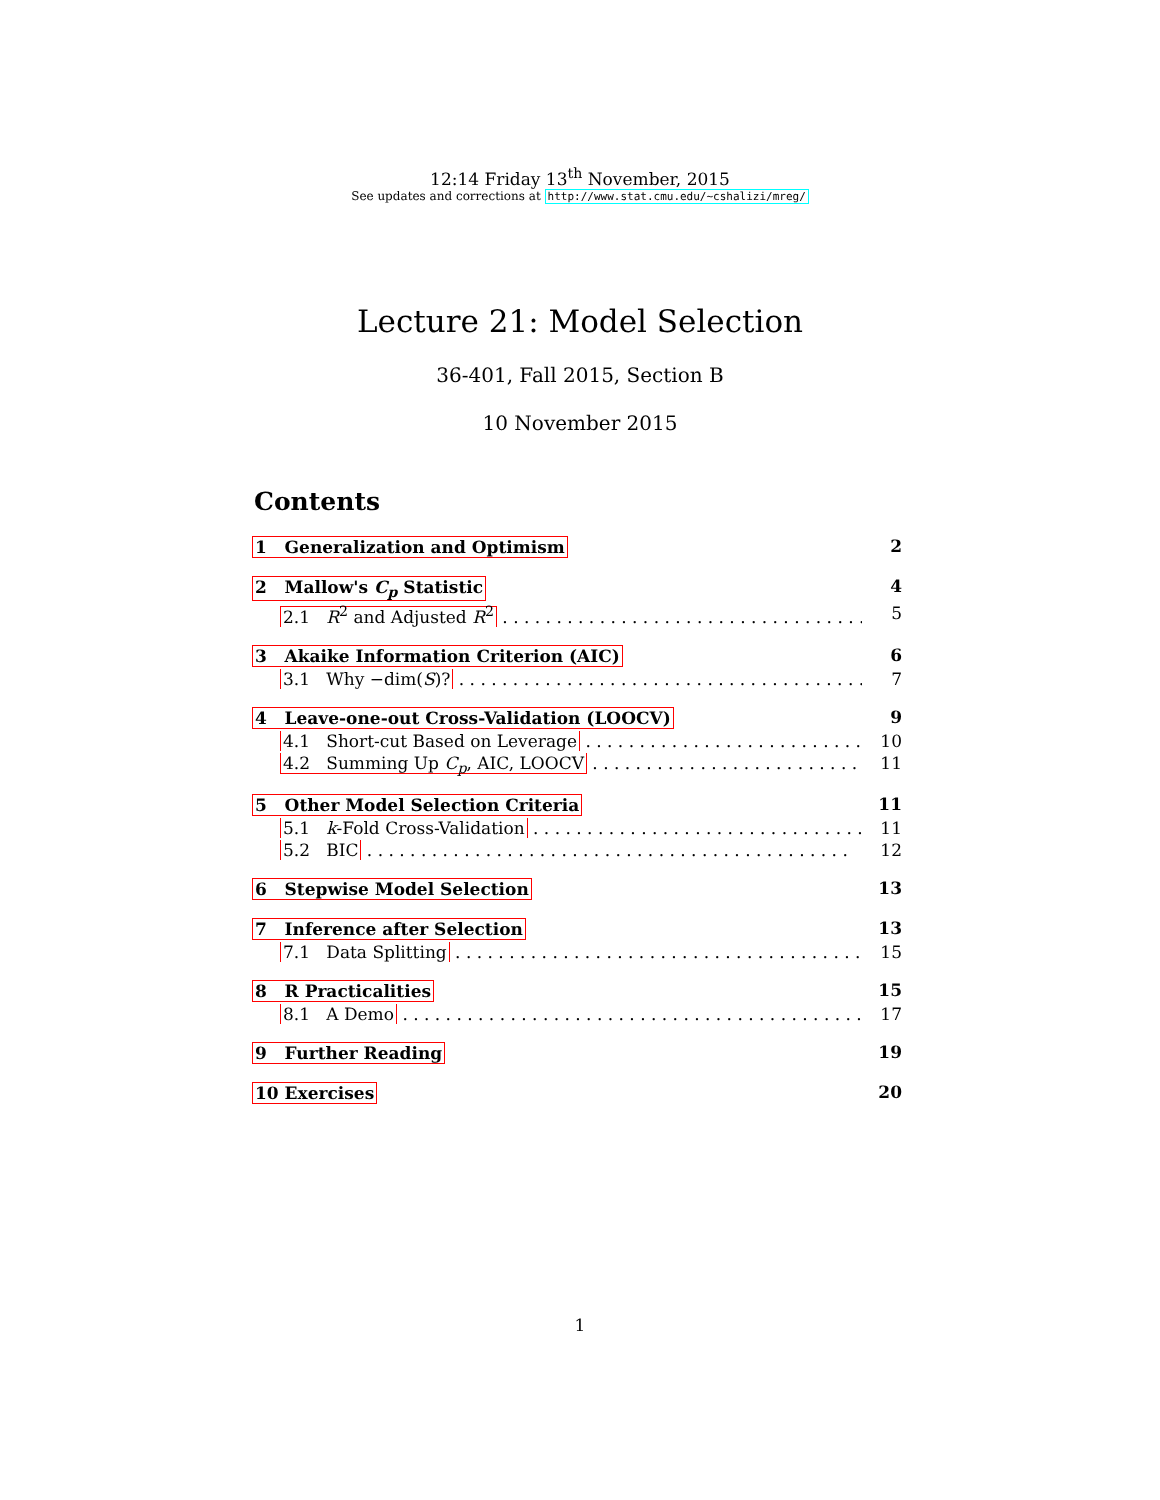12:14 Friday 13<sup>th</sup> November, 2015
See updates and corrections at http://www.stat.cmu.edu/~cshalizi/mreg/
Lecture 21: Model Selection
36-401, Fall 2015, Section B
10 November 2015
Contents
1 Generalization and Optimism 2
2 Mallow's C<sub>p</sub> Statistic 4
2.1 R<sup>2</sup> and Adjusted R<sup>2</sup> 5
3 Akaike Information Criterion (AIC) 6
3.1 Why −dim(S)? 7
4 Leave-one-out Cross-Validation (LOOCV) 9
4.1 Short-cut Based on Leverage 10
4.2 Summing Up C<sub>p</sub>, AIC, LOOCV 11
5 Other Model Selection Criteria 11
5.1 k-Fold Cross-Validation 11
5.2 BIC 12
6 Stepwise Model Selection 13
7 Inference after Selection 13
7.1 Data Splitting 15
8 R Practicalities 15
8.1 A Demo 17
9 Further Reading 19
10 Exercises 20
1